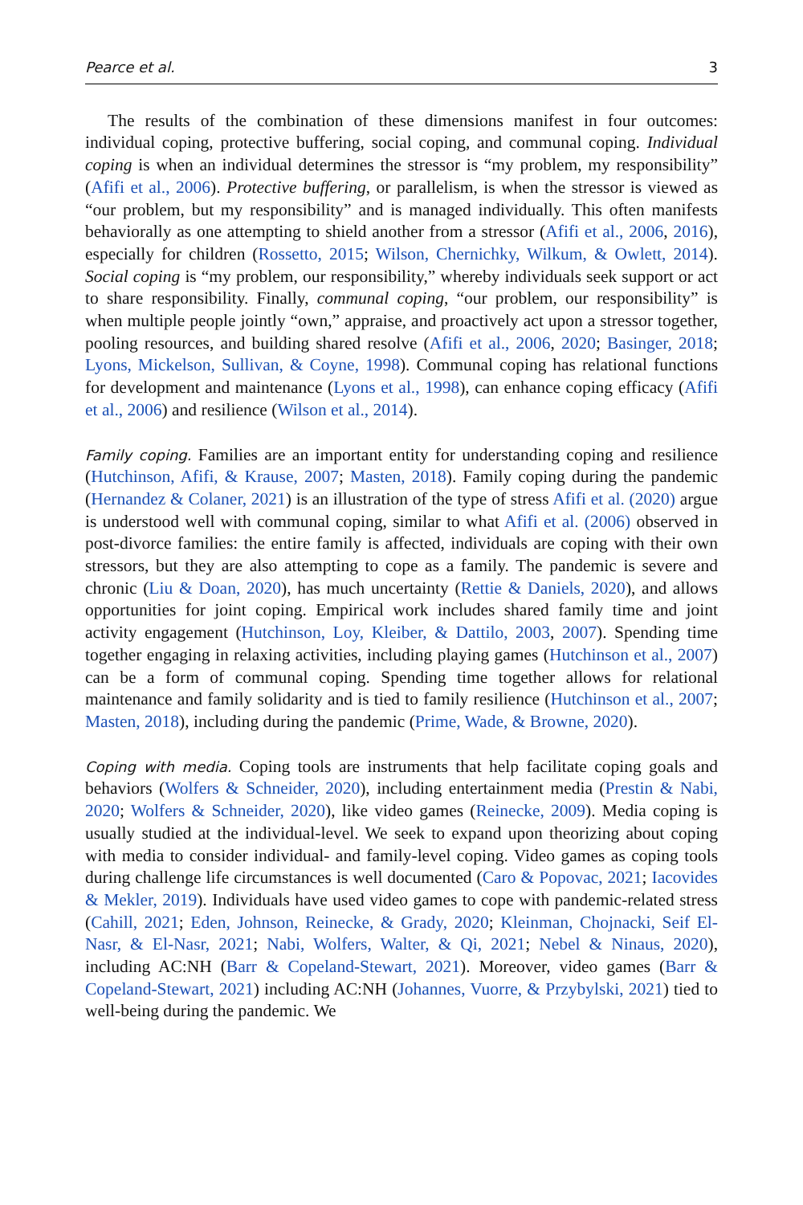Pearce et al. 3
The results of the combination of these dimensions manifest in four outcomes: individual coping, protective buffering, social coping, and communal coping. Individual coping is when an individual determines the stressor is “my problem, my responsibility” (Afifi et al., 2006). Protective buffering, or parallelism, is when the stressor is viewed as “our problem, but my responsibility” and is managed individually. This often manifests behaviorally as one attempting to shield another from a stressor (Afifi et al., 2006, 2016), especially for children (Rossetto, 2015; Wilson, Chernichky, Wilkum, & Owlett, 2014). Social coping is “my problem, our responsibility,” whereby individuals seek support or act to share responsibility. Finally, communal coping, “our problem, our responsibility” is when multiple people jointly “own,” appraise, and proactively act upon a stressor together, pooling resources, and building shared resolve (Afifi et al., 2006, 2020; Basinger, 2018; Lyons, Mickelson, Sullivan, & Coyne, 1998). Communal coping has relational functions for development and maintenance (Lyons et al., 1998), can enhance coping efficacy (Afifi et al., 2006) and resilience (Wilson et al., 2014).
Family coping. Families are an important entity for understanding coping and resilience (Hutchinson, Afifi, & Krause, 2007; Masten, 2018). Family coping during the pandemic (Hernandez & Colaner, 2021) is an illustration of the type of stress Afifi et al. (2020) argue is understood well with communal coping, similar to what Afifi et al. (2006) observed in post-divorce families: the entire family is affected, individuals are coping with their own stressors, but they are also attempting to cope as a family. The pandemic is severe and chronic (Liu & Doan, 2020), has much uncertainty (Rettie & Daniels, 2020), and allows opportunities for joint coping. Empirical work includes shared family time and joint activity engagement (Hutchinson, Loy, Kleiber, & Dattilo, 2003, 2007). Spending time together engaging in relaxing activities, including playing games (Hutchinson et al., 2007) can be a form of communal coping. Spending time together allows for relational maintenance and family solidarity and is tied to family resilience (Hutchinson et al., 2007; Masten, 2018), including during the pandemic (Prime, Wade, & Browne, 2020).
Coping with media. Coping tools are instruments that help facilitate coping goals and behaviors (Wolfers & Schneider, 2020), including entertainment media (Prestin & Nabi, 2020; Wolfers & Schneider, 2020), like video games (Reinecke, 2009). Media coping is usually studied at the individual-level. We seek to expand upon theorizing about coping with media to consider individual- and family-level coping. Video games as coping tools during challenge life circumstances is well documented (Caro & Popovac, 2021; Iacovides & Mekler, 2019). Individuals have used video games to cope with pandemic-related stress (Cahill, 2021; Eden, Johnson, Reinecke, & Grady, 2020; Kleinman, Chojnacki, Seif El-Nasr, & El-Nasr, 2021; Nabi, Wolfers, Walter, & Qi, 2021; Nebel & Ninaus, 2020), including AC:NH (Barr & Copeland-Stewart, 2021). Moreover, video games (Barr & Copeland-Stewart, 2021) including AC:NH (Johannes, Vuorre, & Przybylski, 2021) tied to well-being during the pandemic. We